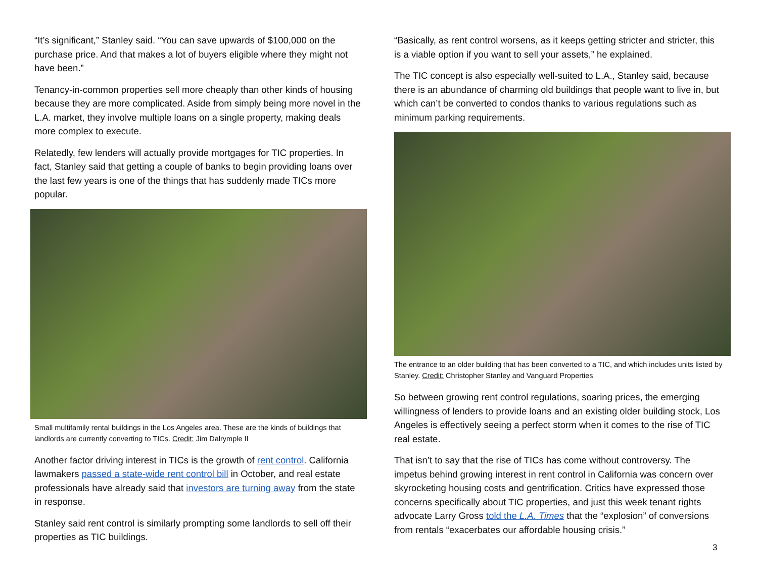“It’s significant,” Stanley said. “You can save upwards of $100,000 on the purchase price. And that makes a lot of buyers eligible where they might not have been.”
Tenancy-in-common properties sell more cheaply than other kinds of housing because they are more complicated. Aside from simply being more novel in the L.A. market, they involve multiple loans on a single property, making deals more complex to execute.
Relatedly, few lenders will actually provide mortgages for TIC properties. In fact, Stanley said that getting a couple of banks to begin providing loans over the last few years is one of the things that has suddenly made TICs more popular.
Small multifamily rental buildings in the Los Angeles area. These are the kinds of buildings that landlords are currently converting to TICs. Credit: Jim Dalrymple II
Another factor driving interest in TICs is the growth of rent control. California lawmakers passed a state-wide rent control bill in October, and real estate professionals have already said that investors are turning away from the state in response.
Stanley said rent control is similarly prompting some landlords to sell off their properties as TIC buildings.
“Basically, as rent control worsens, as it keeps getting stricter and stricter, this is a viable option if you want to sell your assets,” he explained.
The TIC concept is also especially well-suited to L.A., Stanley said, because there is an abundance of charming old buildings that people want to live in, but which can’t be converted to condos thanks to various regulations such as minimum parking requirements.
The entrance to an older building that has been converted to a TIC, and which includes units listed by Stanley. Credit: Christopher Stanley and Vanguard Properties
So between growing rent control regulations, soaring prices, the emerging willingness of lenders to provide loans and an existing older building stock, Los Angeles is effectively seeing a perfect storm when it comes to the rise of TIC real estate.
That isn’t to say that the rise of TICs has come without controversy. The impetus behind growing interest in rent control in California was concern over skyrocketing housing costs and gentrification. Critics have expressed those concerns specifically about TIC properties, and just this week tenant rights advocate Larry Gross told the L.A. Times that the “explosion” of conversions from rentals “exacerbates our affordable housing crisis.”
3